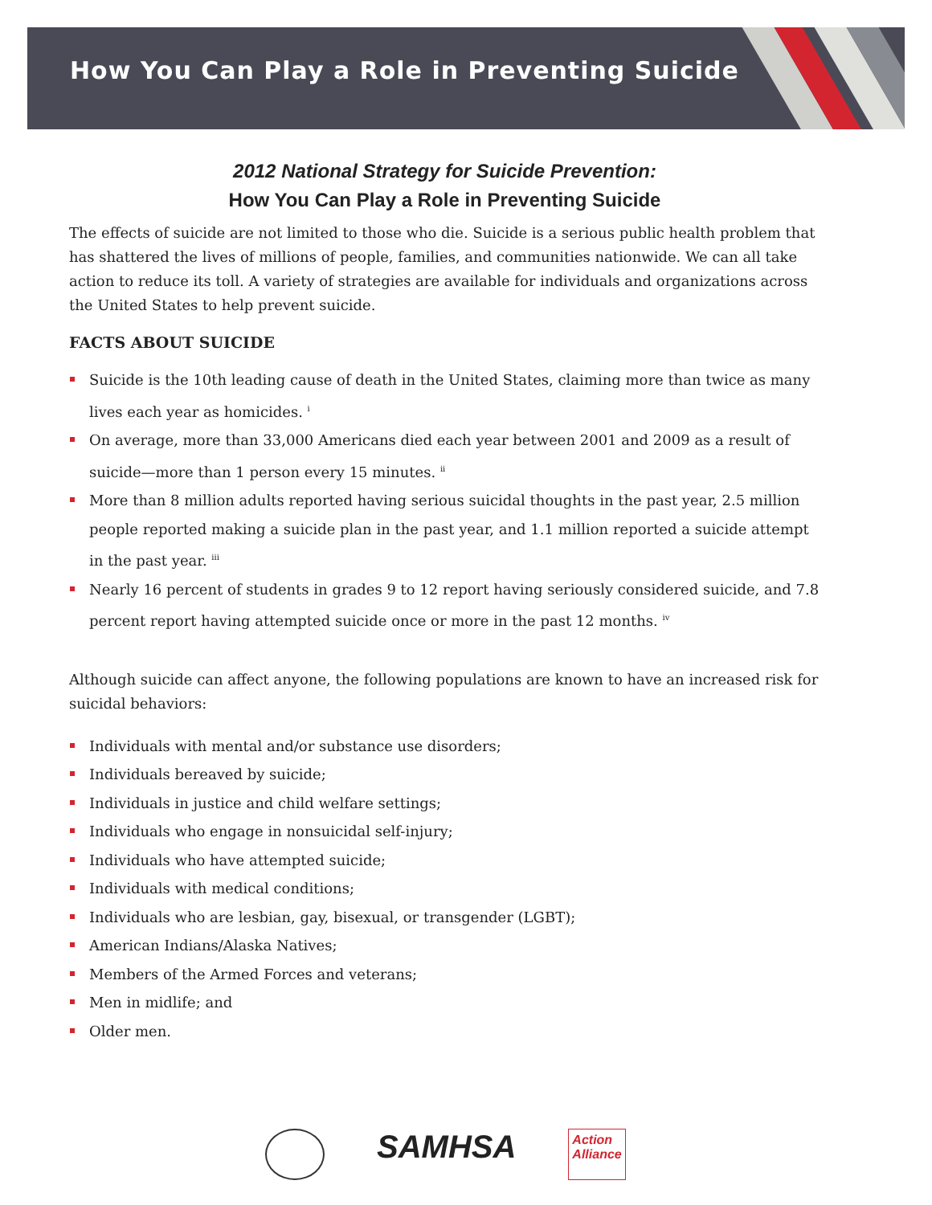How You Can Play a Role in Preventing Suicide
2012 National Strategy for Suicide Prevention:
How You Can Play a Role in Preventing Suicide
The effects of suicide are not limited to those who die. Suicide is a serious public health problem that has shattered the lives of millions of people, families, and communities nationwide. We can all take action to reduce its toll. A variety of strategies are available for individuals and organizations across the United States to help prevent suicide.
FACTS ABOUT SUICIDE
Suicide is the 10th leading cause of death in the United States, claiming more than twice as many lives each year as homicides. <sup>i</sup>
On average, more than 33,000 Americans died each year between 2001 and 2009 as a result of suicide—more than 1 person every 15 minutes. <sup>ii</sup>
More than 8 million adults reported having serious suicidal thoughts in the past year, 2.5 million people reported making a suicide plan in the past year, and 1.1 million reported a suicide attempt in the past year. <sup>iii</sup>
Nearly 16 percent of students in grades 9 to 12 report having seriously considered suicide, and 7.8 percent report having attempted suicide once or more in the past 12 months. <sup>iv</sup>
Although suicide can affect anyone, the following populations are known to have an increased risk for suicidal behaviors:
Individuals with mental and/or substance use disorders;
Individuals bereaved by suicide;
Individuals in justice and child welfare settings;
Individuals who engage in nonsuicidal self-injury;
Individuals who have attempted suicide;
Individuals with medical conditions;
Individuals who are lesbian, gay, bisexual, or transgender (LGBT);
American Indians/Alaska Natives;
Members of the Armed Forces and veterans;
Men in midlife; and
Older men.
SAMHSA
Action
Alliance